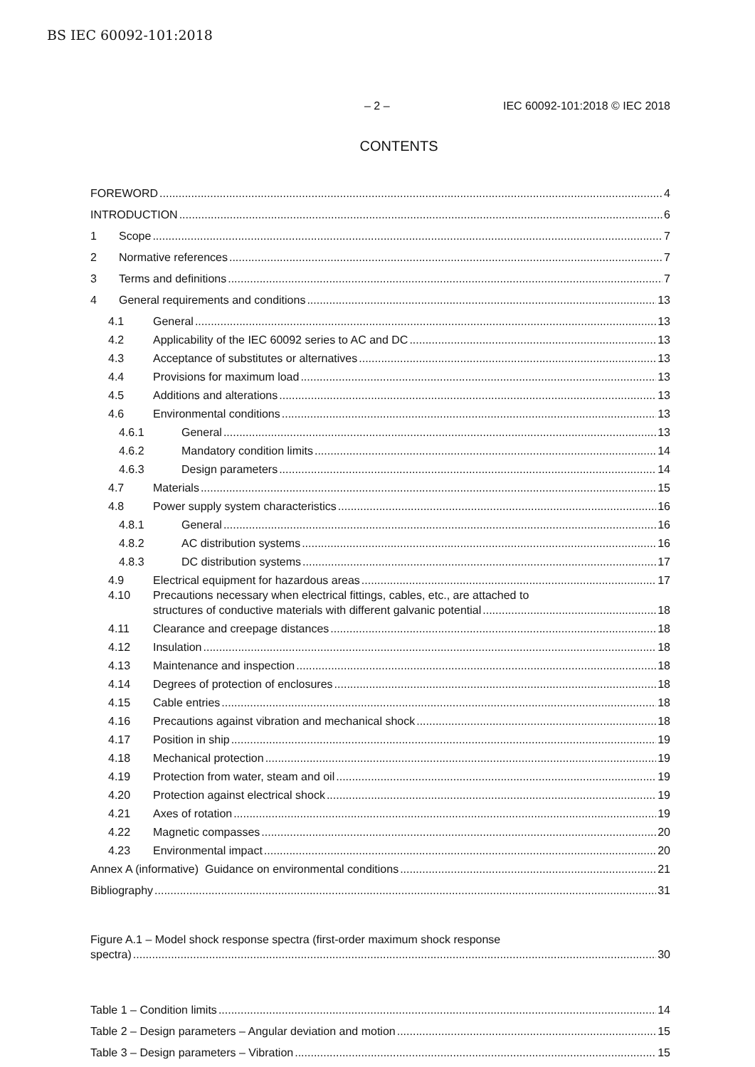BS IEC 60092-101:2018
– 2 – IEC 60092-101:2018 © IEC 2018
CONTENTS
FOREWORD 4
INTRODUCTION 6
1 Scope 7
2 Normative references 7
3 Terms and definitions 7
4 General requirements and conditions 13
4.1 General 13
4.2 Applicability of the IEC 60092 series to AC and DC 13
4.3 Acceptance of substitutes or alternatives 13
4.4 Provisions for maximum load 13
4.5 Additions and alterations 13
4.6 Environmental conditions 13
4.6.1 General 13
4.6.2 Mandatory condition limits 14
4.6.3 Design parameters 14
4.7 Materials 15
4.8 Power supply system characteristics 16
4.8.1 General 16
4.8.2 AC distribution systems 16
4.8.3 DC distribution systems 17
4.9 Electrical equipment for hazardous areas 17
4.10 Precautions necessary when electrical fittings, cables, etc., are attached to
structures of conductive materials with different galvanic potential 18
4.11 Clearance and creepage distances 18
4.12 Insulation 18
4.13 Maintenance and inspection 18
4.14 Degrees of protection of enclosures 18
4.15 Cable entries 18
4.16 Precautions against vibration and mechanical shock 18
4.17 Position in ship 19
4.18 Mechanical protection 19
4.19 Protection from water, steam and oil 19
4.20 Protection against electrical shock 19
4.21 Axes of rotation 19
4.22 Magnetic compasses 20
4.23 Environmental impact 20
Annex A (informative) Guidance on environmental conditions 21
Bibliography 31
Figure A.1 – Model shock response spectra (first-order maximum shock response
spectra) 30
Table 1 – Condition limits 14
Table 2 – Design parameters – Angular deviation and motion 15
Table 3 – Design parameters – Vibration 15